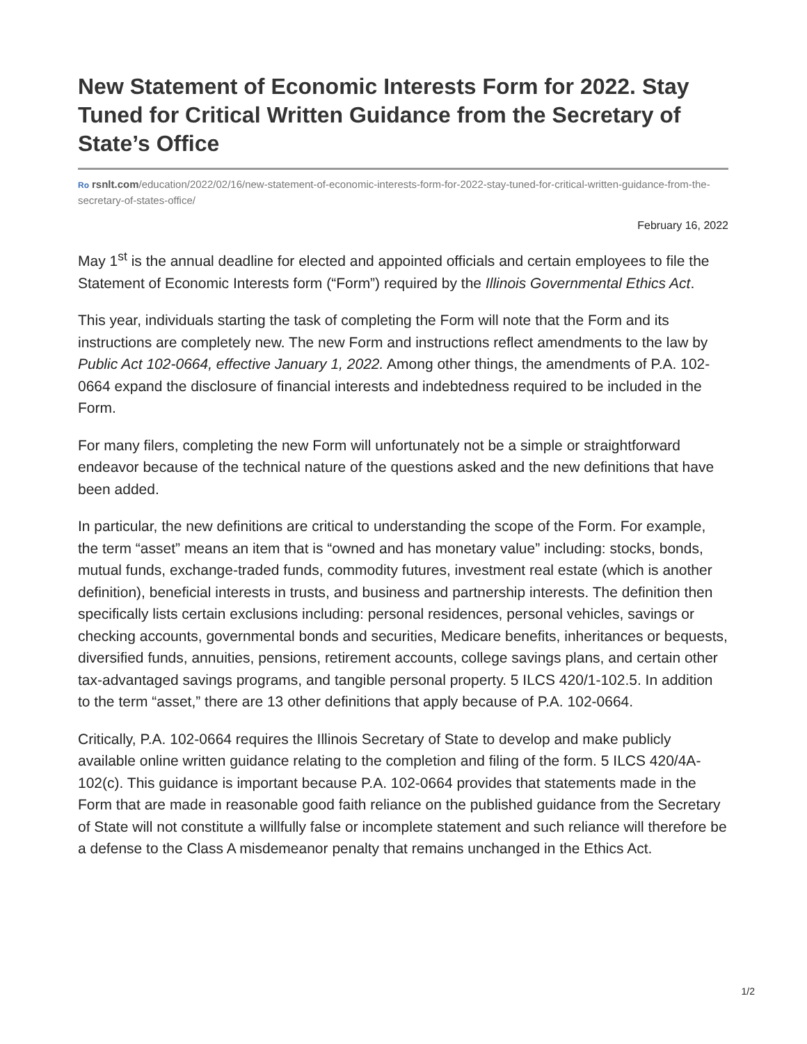New Statement of Economic Interests Form for 2022. Stay Tuned for Critical Written Guidance from the Secretary of State’s Office
Ro rsnlt.com/education/2022/02/16/new-statement-of-economic-interests-form-for-2022-stay-tuned-for-critical-written-guidance-from-the-secretary-of-states-office/
February 16, 2022
May 1<sup>st</sup> is the annual deadline for elected and appointed officials and certain employees to file the Statement of Economic Interests form (“Form”) required by the Illinois Governmental Ethics Act.
This year, individuals starting the task of completing the Form will note that the Form and its instructions are completely new. The new Form and instructions reflect amendments to the law by Public Act 102-0664, effective January 1, 2022. Among other things, the amendments of P.A. 102-0664 expand the disclosure of financial interests and indebtedness required to be included in the Form.
For many filers, completing the new Form will unfortunately not be a simple or straightforward endeavor because of the technical nature of the questions asked and the new definitions that have been added.
In particular, the new definitions are critical to understanding the scope of the Form. For example, the term “asset” means an item that is “owned and has monetary value” including: stocks, bonds, mutual funds, exchange-traded funds, commodity futures, investment real estate (which is another definition), beneficial interests in trusts, and business and partnership interests. The definition then specifically lists certain exclusions including: personal residences, personal vehicles, savings or checking accounts, governmental bonds and securities, Medicare benefits, inheritances or bequests, diversified funds, annuities, pensions, retirement accounts, college savings plans, and certain other tax-advantaged savings programs, and tangible personal property. 5 ILCS 420/1-102.5. In addition to the term “asset,” there are 13 other definitions that apply because of P.A. 102-0664.
Critically, P.A. 102-0664 requires the Illinois Secretary of State to develop and make publicly available online written guidance relating to the completion and filing of the form. 5 ILCS 420/4A-102(c). This guidance is important because P.A. 102-0664 provides that statements made in the Form that are made in reasonable good faith reliance on the published guidance from the Secretary of State will not constitute a willfully false or incomplete statement and such reliance will therefore be a defense to the Class A misdemeanor penalty that remains unchanged in the Ethics Act.
1/2